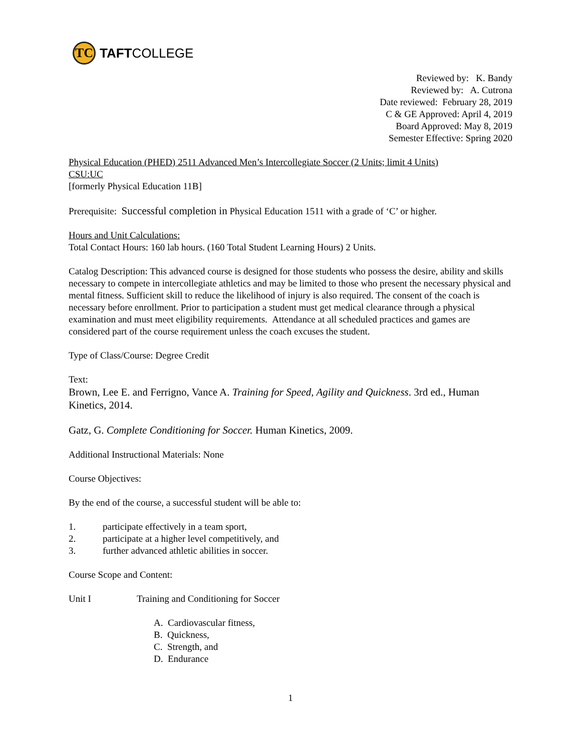TC
TAFT COLLEGE
Reviewed by: K. Bandy
Reviewed by: A. Cutrona
Date reviewed: February 28, 2019
C & GE Approved: April 4, 2019
Board Approved: May 8, 2019
Semester Effective: Spring 2020
Physical Education (PHED) 2511 Advanced Men’s Intercollegiate Soccer (2 Units; limit 4 Units)
CSU:UC
[formerly Physical Education 11B]
Prerequisite: Successful completion in Physical Education 1511 with a grade of ‘C’ or higher.
Hours and Unit Calculations:
Total Contact Hours: 160 lab hours. (160 Total Student Learning Hours) 2 Units.
Catalog Description: This advanced course is designed for those students who possess the desire, ability and skills necessary to compete in intercollegiate athletics and may be limited to those who present the necessary physical and mental fitness. Sufficient skill to reduce the likelihood of injury is also required. The consent of the coach is necessary before enrollment. Prior to participation a student must get medical clearance through a physical examination and must meet eligibility requirements. Attendance at all scheduled practices and games are considered part of the course requirement unless the coach excuses the student.
Type of Class/Course: Degree Credit
Text:
Brown, Lee E. and Ferrigno, Vance A. Training for Speed, Agility and Quickness. 3rd ed., Human Kinetics, 2014.
Gatz, G. Complete Conditioning for Soccer. Human Kinetics, 2009.
Additional Instructional Materials: None
Course Objectives:
By the end of the course, a successful student will be able to:
1. participate effectively in a team sport,
2. participate at a higher level competitively, and
3. further advanced athletic abilities in soccer.
Course Scope and Content:
Unit I Training and Conditioning for Soccer
A. Cardiovascular fitness,
B. Quickness,
C. Strength, and
D. Endurance
1